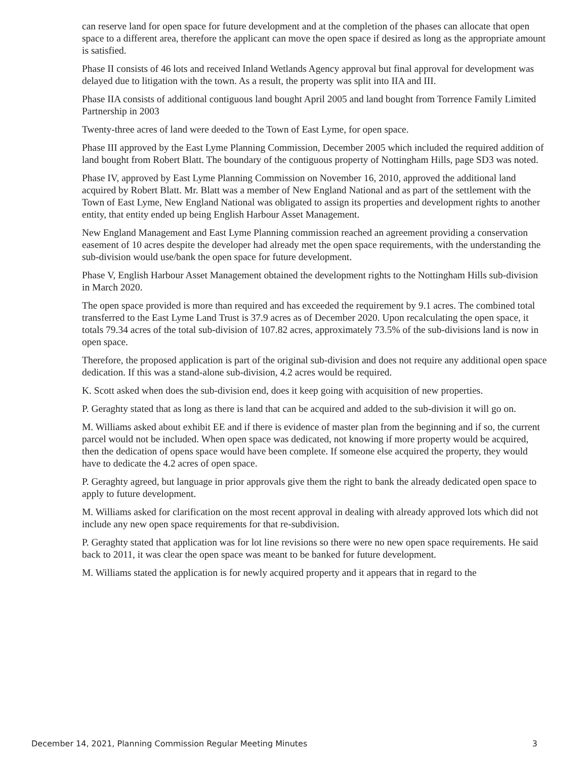can reserve land for open space for future development and at the completion of the phases can allocate that open space to a different area, therefore the applicant can move the open space if desired as long as the appropriate amount is satisfied.
Phase II consists of 46 lots and received Inland Wetlands Agency approval but final approval for development was delayed due to litigation with the town. As a result, the property was split into IIA and III.
Phase IIA consists of additional contiguous land bought April 2005 and land bought from Torrence Family Limited Partnership in 2003
Twenty-three acres of land were deeded to the Town of East Lyme, for open space.
Phase III approved by the East Lyme Planning Commission, December 2005 which included the required addition of land bought from Robert Blatt. The boundary of the contiguous property of Nottingham Hills, page SD3 was noted.
Phase IV, approved by East Lyme Planning Commission on November 16, 2010, approved the additional land acquired by Robert Blatt. Mr. Blatt was a member of New England National and as part of the settlement with the Town of East Lyme, New England National was obligated to assign its properties and development rights to another entity, that entity ended up being English Harbour Asset Management.
New England Management and East Lyme Planning commission reached an agreement providing a conservation easement of 10 acres despite the developer had already met the open space requirements, with the understanding the sub-division would use/bank the open space for future development.
Phase V, English Harbour Asset Management obtained the development rights to the Nottingham Hills sub-division in March 2020.
The open space provided is more than required and has exceeded the requirement by 9.1 acres. The combined total transferred to the East Lyme Land Trust is 37.9 acres as of December 2020. Upon recalculating the open space, it totals 79.34 acres of the total sub-division of 107.82 acres, approximately 73.5% of the sub-divisions land is now in open space.
Therefore, the proposed application is part of the original sub-division and does not require any additional open space dedication. If this was a stand-alone sub-division, 4.2 acres would be required.
K. Scott asked when does the sub-division end, does it keep going with acquisition of new properties.
P. Geraghty stated that as long as there is land that can be acquired and added to the sub-division it will go on.
M. Williams asked about exhibit EE and if there is evidence of master plan from the beginning and if so, the current parcel would not be included. When open space was dedicated, not knowing if more property would be acquired, then the dedication of opens space would have been complete. If someone else acquired the property, they would have to dedicate the 4.2 acres of open space.
P. Geraghty agreed, but language in prior approvals give them the right to bank the already dedicated open space to apply to future development.
M. Williams asked for clarification on the most recent approval in dealing with already approved lots which did not include any new open space requirements for that re-subdivision.
P. Geraghty stated that application was for lot line revisions so there were no new open space requirements. He said back to 2011, it was clear the open space was meant to be banked for future development.
M. Williams stated the application is for newly acquired property and it appears that in regard to the
December 14, 2021, Planning Commission Regular Meeting Minutes 3